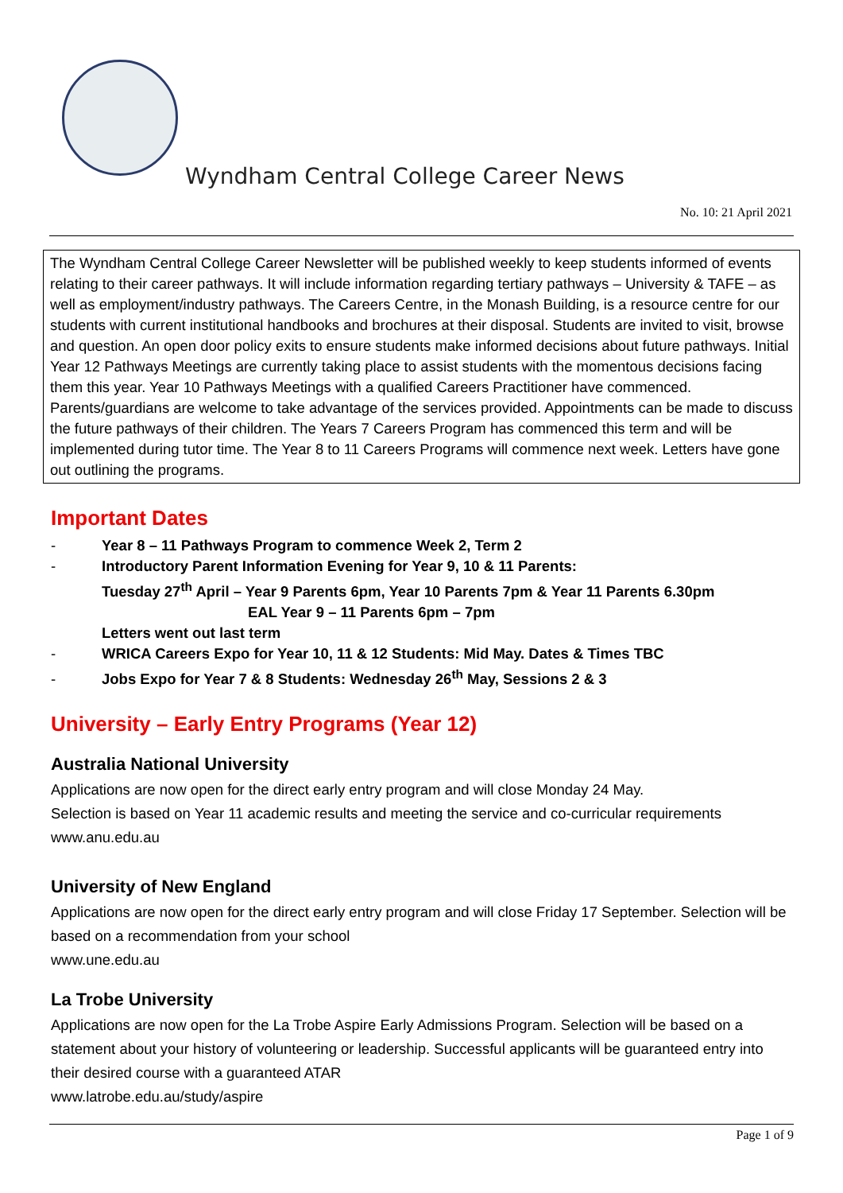Wyndham Central College Career News
No. 10: 21 April 2021
The Wyndham Central College Career Newsletter will be published weekly to keep students informed of events relating to their career pathways. It will include information regarding tertiary pathways – University & TAFE – as well as employment/industry pathways. The Careers Centre, in the Monash Building, is a resource centre for our students with current institutional handbooks and brochures at their disposal. Students are invited to visit, browse and question. An open door policy exits to ensure students make informed decisions about future pathways. Initial Year 12 Pathways Meetings are currently taking place to assist students with the momentous decisions facing them this year. Year 10 Pathways Meetings with a qualified Careers Practitioner have commenced. Parents/guardians are welcome to take advantage of the services provided. Appointments can be made to discuss the future pathways of their children. The Years 7 Careers Program has commenced this term and will be implemented during tutor time. The Year 8 to 11 Careers Programs will commence next week. Letters have gone out outlining the programs.
Important Dates
- Year 8 – 11 Pathways Program to commence Week 2, Term 2
- Introductory Parent Information Evening for Year 9, 10 & 11 Parents:
Tuesday 27<sup>th</sup> April – Year 9 Parents 6pm, Year 10 Parents 7pm & Year 11 Parents 6.30pm
EAL Year 9 – 11 Parents 6pm – 7pm
Letters went out last term
- WRICA Careers Expo for Year 10, 11 & 12 Students: Mid May. Dates & Times TBC
- Jobs Expo for Year 7 & 8 Students: Wednesday 26<sup>th</sup> May, Sessions 2 & 3
University – Early Entry Programs (Year 12)
Australia National University
Applications are now open for the direct early entry program and will close Monday 24 May.
Selection is based on Year 11 academic results and meeting the service and co-curricular requirements
www.anu.edu.au
University of New England
Applications are now open for the direct early entry program and will close Friday 17 September. Selection will be based on a recommendation from your school
www.une.edu.au
La Trobe University
Applications are now open for the La Trobe Aspire Early Admissions Program. Selection will be based on a statement about your history of volunteering or leadership. Successful applicants will be guaranteed entry into their desired course with a guaranteed ATAR
www.latrobe.edu.au/study/aspire
Page 1 of 9